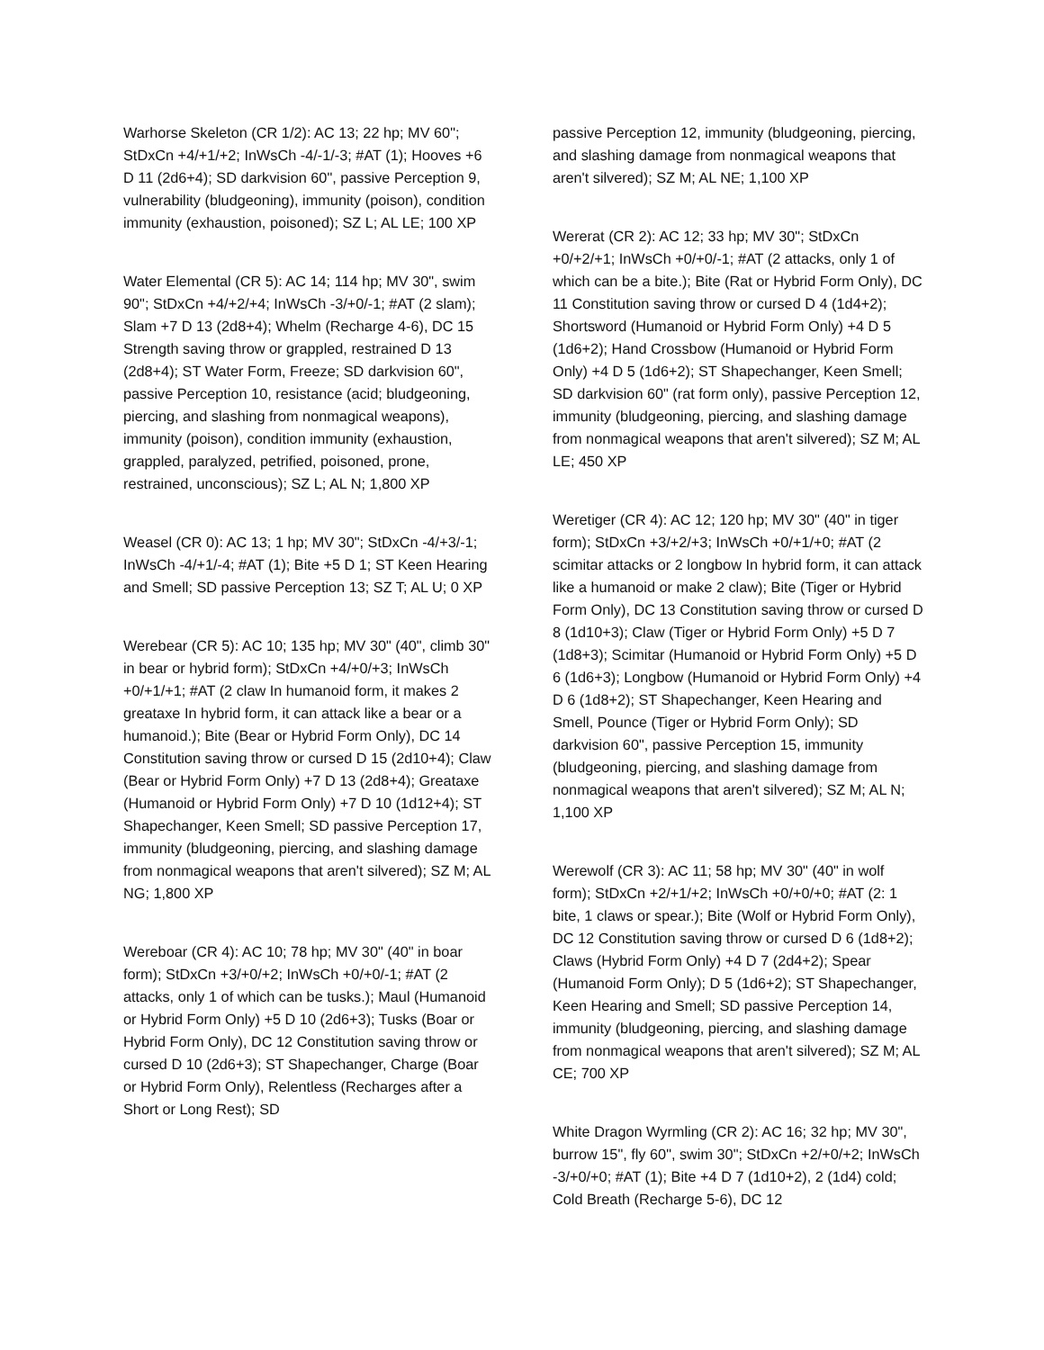Warhorse Skeleton (CR 1/2): AC 13; 22 hp; MV 60"; StDxCn +4/+1/+2; InWsCh -4/-1/-3; #AT (1); Hooves +6 D 11 (2d6+4); SD darkvision 60", passive Perception 9, vulnerability (bludgeoning), immunity (poison), condition immunity (exhaustion, poisoned); SZ L; AL LE; 100 XP
Water Elemental (CR 5): AC 14; 114 hp; MV 30", swim 90"; StDxCn +4/+2/+4; InWsCh -3/+0/-1; #AT (2 slam); Slam +7 D 13 (2d8+4); Whelm (Recharge 4-6), DC 15 Strength saving throw or grappled, restrained D 13 (2d8+4); ST Water Form, Freeze; SD darkvision 60", passive Perception 10, resistance (acid; bludgeoning, piercing, and slashing from nonmagical weapons), immunity (poison), condition immunity (exhaustion, grappled, paralyzed, petrified, poisoned, prone, restrained, unconscious); SZ L; AL N; 1,800 XP
Weasel (CR 0): AC 13; 1 hp; MV 30"; StDxCn -4/+3/-1; InWsCh -4/+1/-4; #AT (1); Bite +5 D 1; ST Keen Hearing and Smell; SD passive Perception 13; SZ T; AL U; 0 XP
Werebear (CR 5): AC 10; 135 hp; MV 30" (40", climb 30" in bear or hybrid form); StDxCn +4/+0/+3; InWsCh +0/+1/+1; #AT (2 claw In humanoid form, it makes 2 greataxe In hybrid form, it can attack like a bear or a humanoid.); Bite (Bear or Hybrid Form Only), DC 14 Constitution saving throw or cursed D 15 (2d10+4); Claw (Bear or Hybrid Form Only) +7 D 13 (2d8+4); Greataxe (Humanoid or Hybrid Form Only) +7 D 10 (1d12+4); ST Shapechanger, Keen Smell; SD passive Perception 17, immunity (bludgeoning, piercing, and slashing damage from nonmagical weapons that aren't silvered); SZ M; AL NG; 1,800 XP
Wereboar (CR 4): AC 10; 78 hp; MV 30" (40" in boar form); StDxCn +3/+0/+2; InWsCh +0/+0/-1; #AT (2 attacks, only 1 of which can be tusks.); Maul (Humanoid or Hybrid Form Only) +5 D 10 (2d6+3); Tusks (Boar or Hybrid Form Only), DC 12 Constitution saving throw or cursed D 10 (2d6+3); ST Shapechanger, Charge (Boar or Hybrid Form Only), Relentless (Recharges after a Short or Long Rest); SD
passive Perception 12, immunity (bludgeoning, piercing, and slashing damage from nonmagical weapons that aren't silvered); SZ M; AL NE; 1,100 XP
Wererat (CR 2): AC 12; 33 hp; MV 30"; StDxCn +0/+2/+1; InWsCh +0/+0/-1; #AT (2 attacks, only 1 of which can be a bite.); Bite (Rat or Hybrid Form Only), DC 11 Constitution saving throw or cursed D 4 (1d4+2); Shortsword (Humanoid or Hybrid Form Only) +4 D 5 (1d6+2); Hand Crossbow (Humanoid or Hybrid Form Only) +4 D 5 (1d6+2); ST Shapechanger, Keen Smell; SD darkvision 60" (rat form only), passive Perception 12, immunity (bludgeoning, piercing, and slashing damage from nonmagical weapons that aren't silvered); SZ M; AL LE; 450 XP
Weretiger (CR 4): AC 12; 120 hp; MV 30" (40" in tiger form); StDxCn +3/+2/+3; InWsCh +0/+1/+0; #AT (2 scimitar attacks or 2 longbow In hybrid form, it can attack like a humanoid or make 2 claw); Bite (Tiger or Hybrid Form Only), DC 13 Constitution saving throw or cursed D 8 (1d10+3); Claw (Tiger or Hybrid Form Only) +5 D 7 (1d8+3); Scimitar (Humanoid or Hybrid Form Only) +5 D 6 (1d6+3); Longbow (Humanoid or Hybrid Form Only) +4 D 6 (1d8+2); ST Shapechanger, Keen Hearing and Smell, Pounce (Tiger or Hybrid Form Only); SD darkvision 60", passive Perception 15, immunity (bludgeoning, piercing, and slashing damage from nonmagical weapons that aren't silvered); SZ M; AL N; 1,100 XP
Werewolf (CR 3): AC 11; 58 hp; MV 30" (40" in wolf form); StDxCn +2/+1/+2; InWsCh +0/+0/+0; #AT (2: 1 bite, 1 claws or spear.); Bite (Wolf or Hybrid Form Only), DC 12 Constitution saving throw or cursed D 6 (1d8+2); Claws (Hybrid Form Only) +4 D 7 (2d4+2); Spear (Humanoid Form Only); D 5 (1d6+2); ST Shapechanger, Keen Hearing and Smell; SD passive Perception 14, immunity (bludgeoning, piercing, and slashing damage from nonmagical weapons that aren't silvered); SZ M; AL CE; 700 XP
White Dragon Wyrmling (CR 2): AC 16; 32 hp; MV 30", burrow 15", fly 60", swim 30"; StDxCn +2/+0/+2; InWsCh -3/+0/+0; #AT (1); Bite +4 D 7 (1d10+2), 2 (1d4) cold; Cold Breath (Recharge 5-6), DC 12